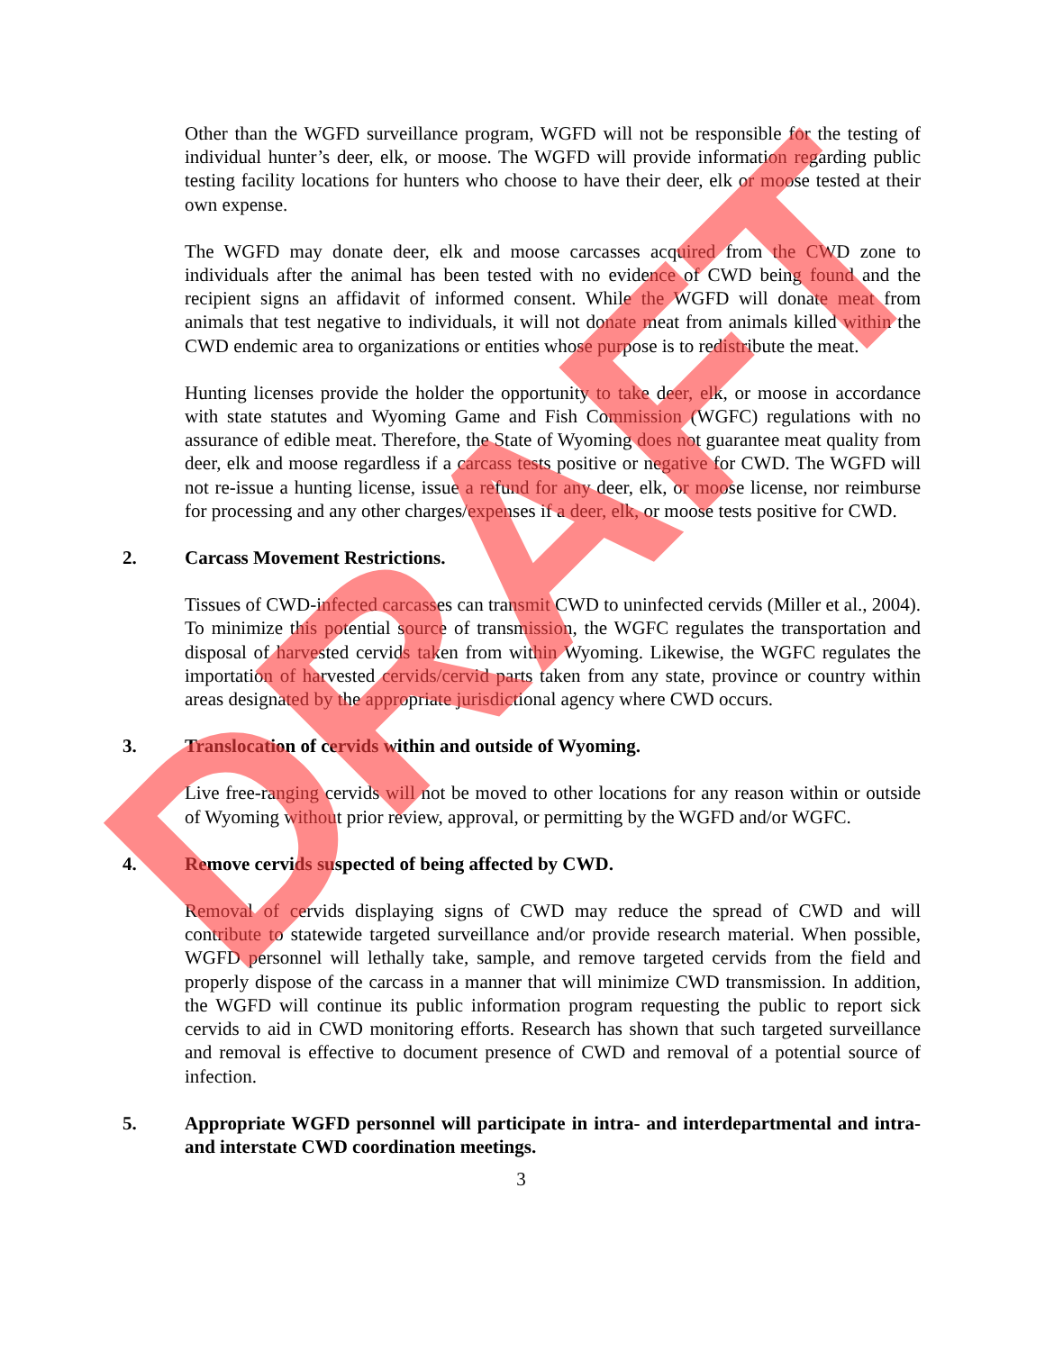Other than the WGFD surveillance program, WGFD will not be responsible for the testing of individual hunter’s deer, elk, or moose. The WGFD will provide information regarding public testing facility locations for hunters who choose to have their deer, elk or moose tested at their own expense.
The WGFD may donate deer, elk and moose carcasses acquired from the CWD zone to individuals after the animal has been tested with no evidence of CWD being found and the recipient signs an affidavit of informed consent. While the WGFD will donate meat from animals that test negative to individuals, it will not donate meat from animals killed within the CWD endemic area to organizations or entities whose purpose is to redistribute the meat.
Hunting licenses provide the holder the opportunity to take deer, elk, or moose in accordance with state statutes and Wyoming Game and Fish Commission (WGFC) regulations with no assurance of edible meat. Therefore, the State of Wyoming does not guarantee meat quality from deer, elk and moose regardless if a carcass tests positive or negative for CWD. The WGFD will not re-issue a hunting license, issue a refund for any deer, elk, or moose license, nor reimburse for processing and any other charges/expenses if a deer, elk, or moose tests positive for CWD.
2. Carcass Movement Restrictions.
Tissues of CWD-infected carcasses can transmit CWD to uninfected cervids (Miller et al., 2004). To minimize this potential source of transmission, the WGFC regulates the transportation and disposal of harvested cervids taken from within Wyoming. Likewise, the WGFC regulates the importation of harvested cervids/cervid parts taken from any state, province or country within areas designated by the appropriate jurisdictional agency where CWD occurs.
3. Translocation of cervids within and outside of Wyoming.
Live free-ranging cervids will not be moved to other locations for any reason within or outside of Wyoming without prior review, approval, or permitting by the WGFD and/or WGFC.
4. Remove cervids suspected of being affected by CWD.
Removal of cervids displaying signs of CWD may reduce the spread of CWD and will contribute to statewide targeted surveillance and/or provide research material. When possible, WGFD personnel will lethally take, sample, and remove targeted cervids from the field and properly dispose of the carcass in a manner that will minimize CWD transmission. In addition, the WGFD will continue its public information program requesting the public to report sick cervids to aid in CWD monitoring efforts. Research has shown that such targeted surveillance and removal is effective to document presence of CWD and removal of a potential source of infection.
5. Appropriate WGFD personnel will participate in intra- and interdepartmental and intra- and interstate CWD coordination meetings.
3
DRAFT